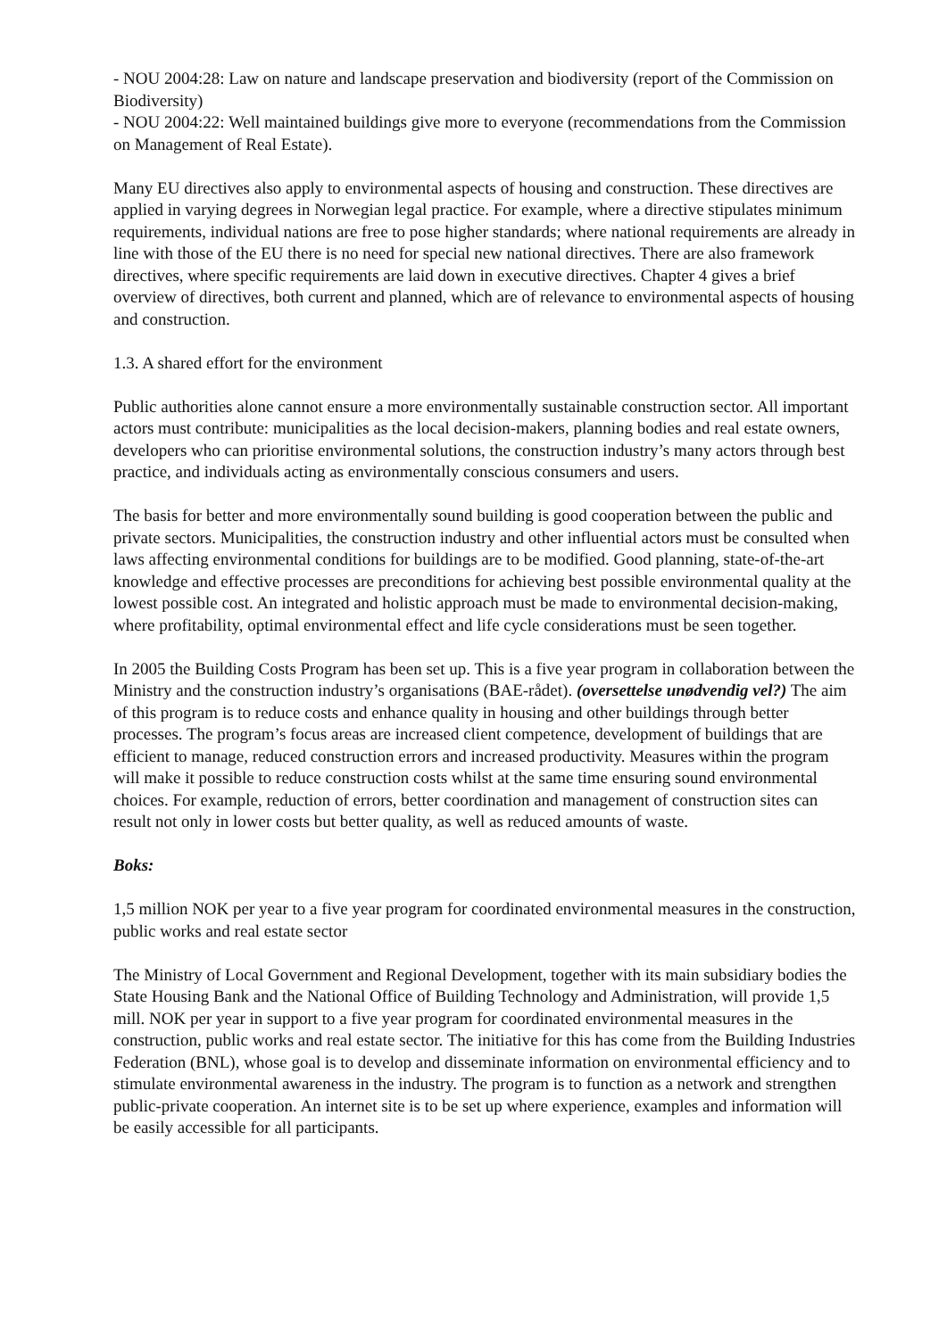- NOU 2004:28: Law on nature and landscape preservation and biodiversity (report of the Commission on Biodiversity)
- NOU 2004:22: Well maintained buildings give more to everyone (recommendations from the Commission on Management of Real Estate).
Many EU directives also apply to environmental aspects of housing and construction. These directives are applied in varying degrees in Norwegian legal practice. For example, where a directive stipulates minimum requirements, individual nations are free to pose higher standards; where national requirements are already in line with those of the EU there is no need for special new national directives. There are also framework directives, where specific requirements are laid down in executive directives. Chapter 4 gives a brief overview of directives, both current and planned, which are of relevance to environmental aspects of housing and construction.
1.3. A shared effort for the environment
Public authorities alone cannot ensure a more environmentally sustainable construction sector. All important actors must contribute: municipalities as the local decision-makers, planning bodies and real estate owners, developers who can prioritise environmental solutions, the construction industry’s many actors through best practice, and individuals acting as environmentally conscious consumers and users.
The basis for better and more environmentally sound building is good cooperation between the public and private sectors. Municipalities, the construction industry and other influential actors must be consulted when laws affecting environmental conditions for buildings are to be modified. Good planning, state-of-the-art knowledge and effective processes are preconditions for achieving best possible environmental quality at the lowest possible cost. An integrated and holistic approach must be made to environmental decision-making, where profitability, optimal environmental effect and life cycle considerations must be seen together.
In 2005 the Building Costs Program has been set up. This is a five year program in collaboration between the Ministry and the construction industry’s organisations (BAE-rådet). (oversettelse unødvendig vel?) The aim of this program is to reduce costs and enhance quality in housing and other buildings through better processes. The program’s focus areas are increased client competence, development of buildings that are efficient to manage, reduced construction errors and increased productivity. Measures within the program will make it possible to reduce construction costs whilst at the same time ensuring sound environmental choices. For example, reduction of errors, better coordination and management of construction sites can result not only in lower costs but better quality, as well as reduced amounts of waste.
Boks:
1,5 million NOK per year to a five year program for coordinated environmental measures in the construction, public works and real estate sector
The Ministry of Local Government and Regional Development, together with its main subsidiary bodies the State Housing Bank and the National Office of Building Technology and Administration, will provide 1,5 mill. NOK per year in support to a five year program for coordinated environmental measures in the construction, public works and real estate sector. The initiative for this has come from the Building Industries Federation (BNL), whose goal is to develop and disseminate information on environmental efficiency and to stimulate environmental awareness in the industry. The program is to function as a network and strengthen public-private cooperation. An internet site is to be set up where experience, examples and information will be easily accessible for all participants.